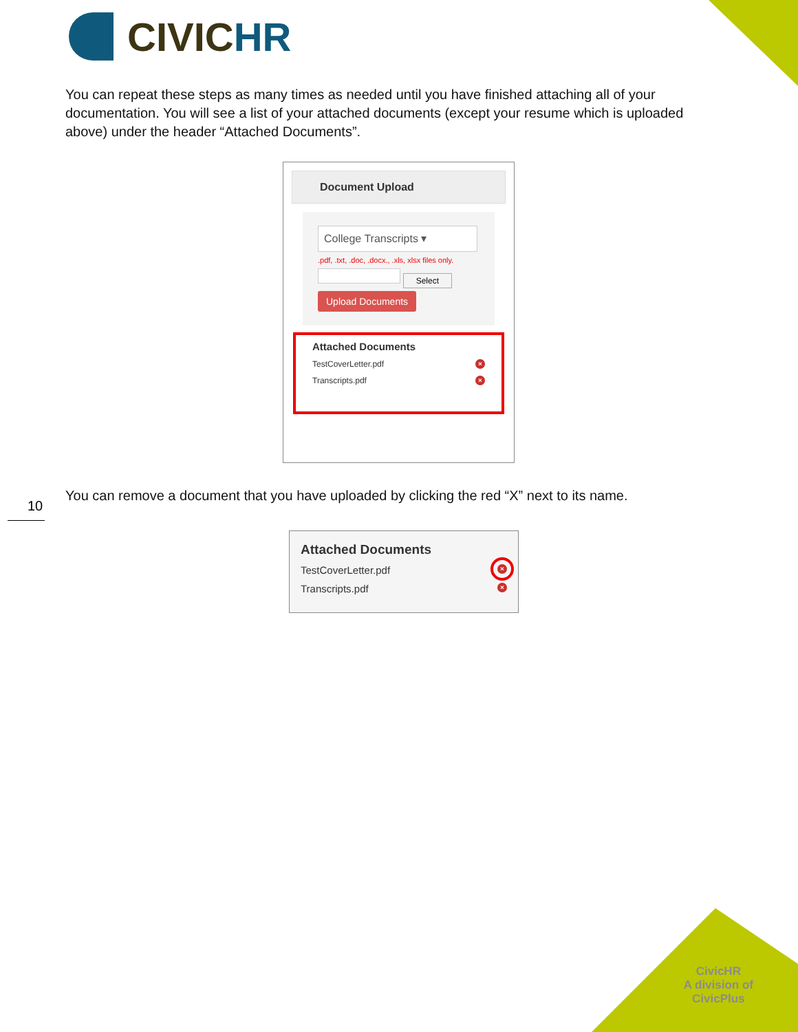CIVICHR
You can repeat these steps as many times as needed until you have finished attaching all of your documentation. You will see a list of your attached documents (except your resume which is uploaded above) under the header “Attached Documents”.
Document Upload
College Transcripts ▾
.pdf, .txt, .doc, .docx., .xls, xlsx files only.
Select
Upload Documents
Attached Documents
TestCoverLetter.pdf ×
Transcripts.pdf ×
You can remove a document that you have uploaded by clicking the red “X” next to its name.
10
Attached Documents
TestCoverLetter.pdf ×
Transcripts.pdf ×
CivicHR
A division of
CivicPlus